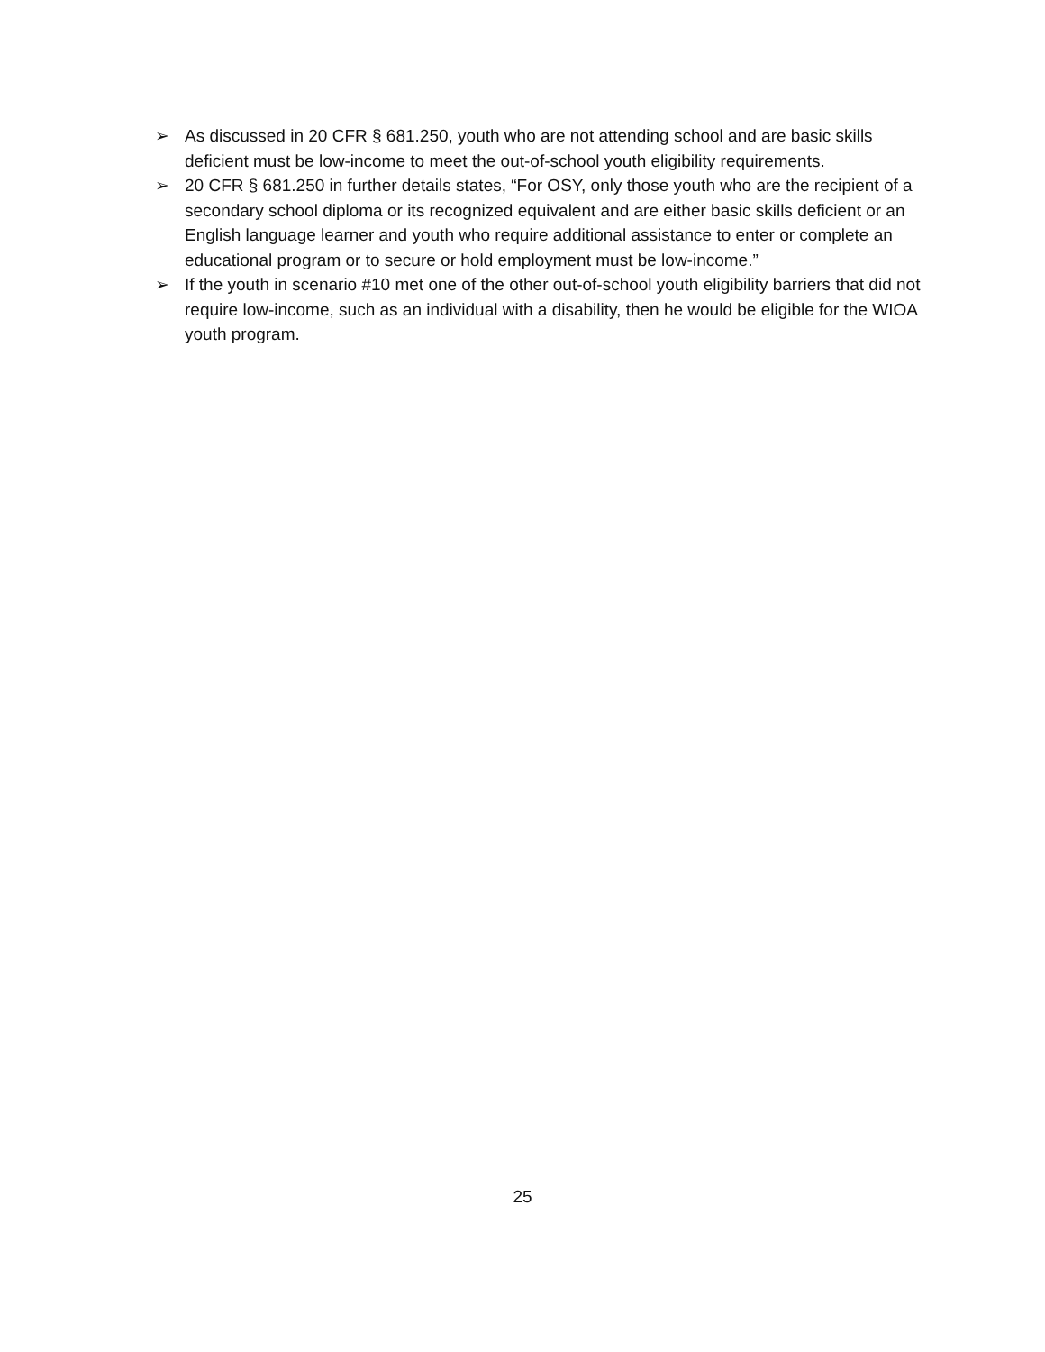➢ As discussed in 20 CFR § 681.250, youth who are not attending school and are basic skills deficient must be low-income to meet the out-of-school youth eligibility requirements.
➢ 20 CFR § 681.250 in further details states, “For OSY, only those youth who are the recipient of a secondary school diploma or its recognized equivalent and are either basic skills deficient or an English language learner and youth who require additional assistance to enter or complete an educational program or to secure or hold employment must be low-income.”
➢ If the youth in scenario #10 met one of the other out-of-school youth eligibility barriers that did not require low-income, such as an individual with a disability, then he would be eligible for the WIOA youth program.
25